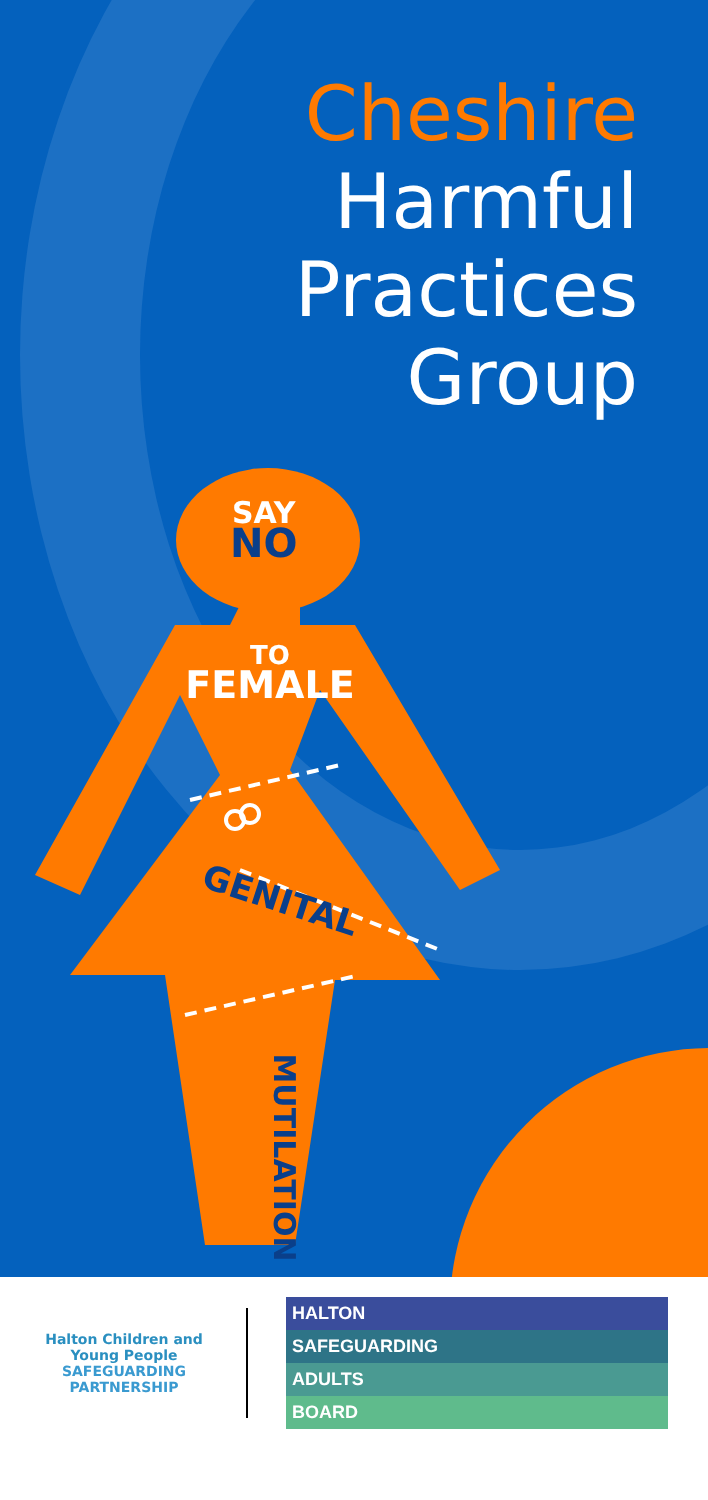Cheshire
Harmful
Practices
Group
SAY
NO
TO
FEMALE
GENITAL
MUTILATION
Halton Children and Young People
SAFEGUARDING
PARTNERSHIP
HALTON
SAFEGUARDING
ADULTS
BOARD